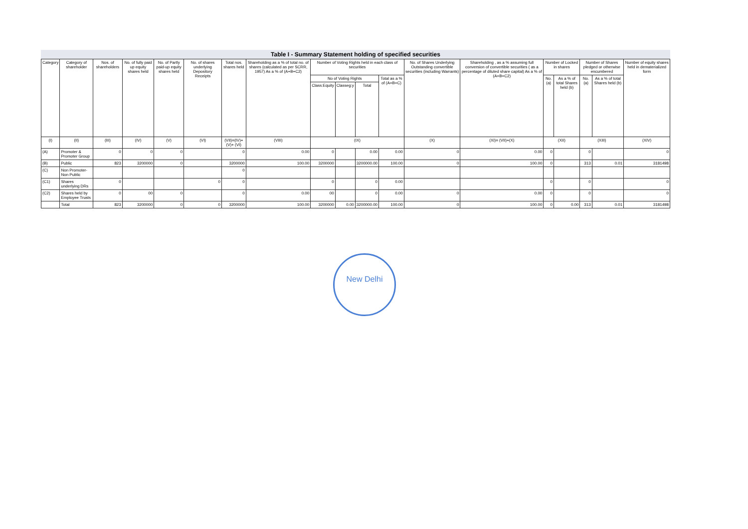Table I - Summary Statement holding of specified securities
| Category | Category of shareholder | Nos. of shareholders | No. of fully paid up equity shares held | No. of Partly paid-up equity shares held | No. of shares underlying Depository Receipts | Total nos. shares held | Shareholding as a % of total no. of shares (calculated as per SCRR, 1957) As a % of (A+B+C2) | Number of Voting Rights held in each class of securities | | | | No. of Shares Underlying Outstanding convertible securities (including Warrants) | Shareholding , as a % assuming full conversion of convertible securities ( as a percentage of diluted share capital) As a % of (A+B+C2) | Number of Locked in shares | | Number of Shares pledged or otherwise encumbered | | Number of equity shares held in dematerialized form |
| --- | --- | --- | --- | --- | --- | --- | --- | --- | --- | --- | --- | --- | --- | --- | --- | --- | --- | --- |
| | | | | | | | | No of Voting Rights | | | Total as a % of (A+B+C) | | | No. (a) | As a % of total Shares held (b) | No. (a) | As a % of total Shares held (b) | |
| | | | | | | | | Class:Equity | Classeg:y | Total | | | | | | | | |
| (I) | (II) | (III) | (IV) | (V) | (VI) | (VII)=(IV)+(V)+ (VI) | (VIII) | (IX) | | | | (X) | (XI)= (VII)+(X) | (XII) | | (XIII) | | (XIV) |
| (A) | Promoter & Promoter Group | 0 | 0 | 0 | | 0 | 0.00 | 0 | | 0.00 | 0.00 | 0 | 0.00 | 0 | | 0 | | 0 |
| (B) | Public | 823 | 3200000 | 0 | | 3200000 | 100.00 | 3200000 | | 3200000.00 | 100.00 | 0 | 100.00 | 0 | | 313 | 0.01 | 3181498 |
| (C) | Non Promoter- Non Public | | | | | 0 | | | | | | | | | | | | |
| (C1) | Shares underlying DRs | 0 | | | 0 | 0 | | 0 | | 0 | 0.00 | | | 0 | | 0 | | 0 |
| (C2) | Shares held by Employee Trusts | 0 | 00 | 0 | | 0 | 0.00 | 00 | | 0 | 0.00 | 0 | 0.00 | 0 | | 0 | | 0 |
| | Total | 823 | 3200000 | 0 | 0 | 3200000 | 100.00 | 3200000 | 0.00 | 3200000.00 | 100.00 | 0 | 100.00 | 0 | 0.00 | 313 | 0.01 | 3181498 |
New Delhi